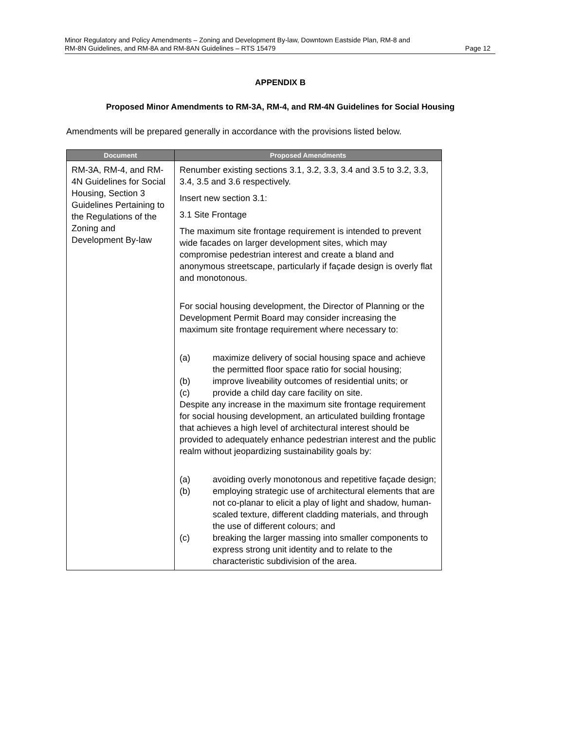Minor Regulatory and Policy Amendments – Zoning and Development By-law, Downtown Eastside Plan, RM-8 and
RM-8N Guidelines, and RM-8A and RM-8AN Guidelines – RTS 15479 Page 12
APPENDIX B
Proposed Minor Amendments to RM-3A, RM-4, and RM-4N Guidelines for Social Housing
Amendments will be prepared generally in accordance with the provisions listed below.
| Document | Proposed Amendments |
| --- | --- |
| RM-3A, RM-4, and RM-4N Guidelines for Social Housing, Section 3 Guidelines Pertaining to the Regulations of the Zoning and Development By-law | Renumber existing sections 3.1, 3.2, 3.3, 3.4 and 3.5 to 3.2, 3.3, 3.4, 3.5 and 3.6 respectively. Insert new section 3.1: 3.1 Site Frontage The maximum site frontage requirement is intended to prevent wide facades on larger development sites, which may compromise pedestrian interest and create a bland and anonymous streetscape, particularly if façade design is overly flat and monotonous. For social housing development, the Director of Planning or the Development Permit Board may consider increasing the maximum site frontage requirement where necessary to: (a) maximize delivery of social housing space and achieve the permitted floor space ratio for social housing; (b) improve liveability outcomes of residential units; or (c) provide a child day care facility on site. Despite any increase in the maximum site frontage requirement for social housing development, an articulated building frontage that achieves a high level of architectural interest should be provided to adequately enhance pedestrian interest and the public realm without jeopardizing sustainability goals by: (a) avoiding overly monotonous and repetitive façade design; (b) employing strategic use of architectural elements that are not co-planar to elicit a play of light and shadow, human-scaled texture, different cladding materials, and through the use of different colours; and (c) breaking the larger massing into smaller components to express strong unit identity and to relate to the characteristic subdivision of the area. |